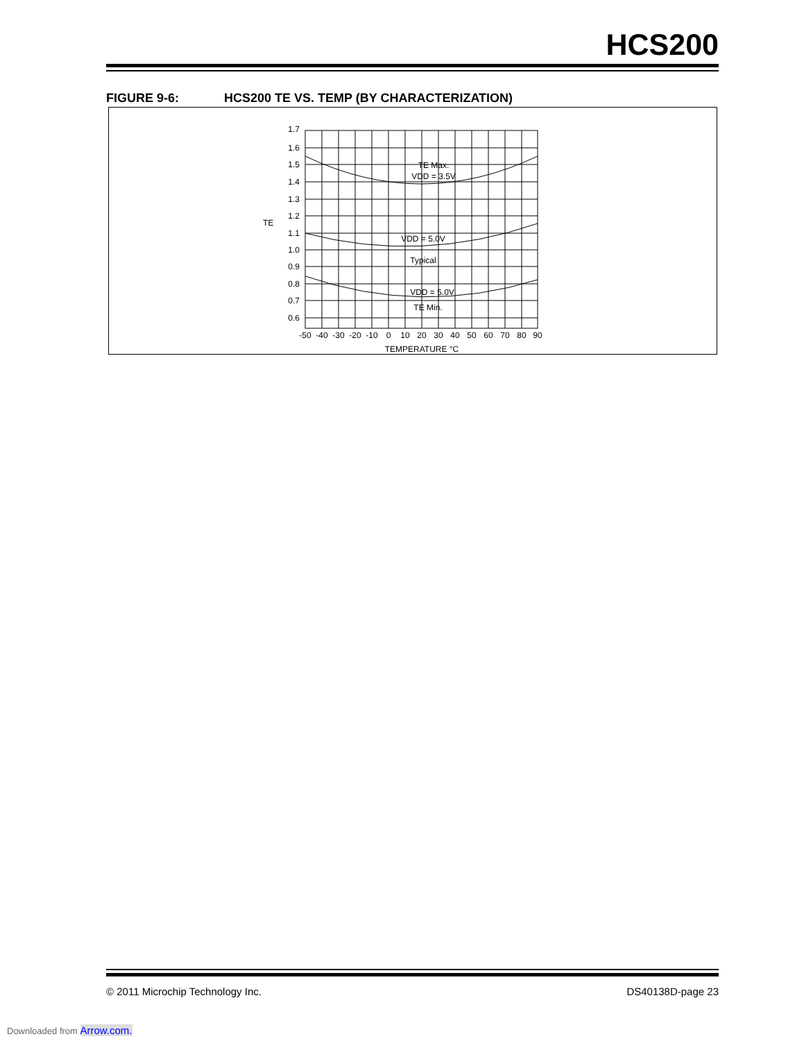HCS200
FIGURE 9-6: HCS200 TE VS. TEMP (BY CHARACTERIZATION)
1.7
1.6
1.5
1.4
1.3
1.2
1.1
1.0
0.9
0.8
0.7
0.6
TE
-50
-40
-30
-20
-10
0
10
20
30
40
50
60
70
80
90
TEMPERATURE °C
TE Max.
VDD = 3.5V
VDD = 5.0V
Typical
VDD = 5.0V
TE Min.
© 2011 Microchip Technology Inc. DS40138D-page 23
Downloaded from Arrow.com.